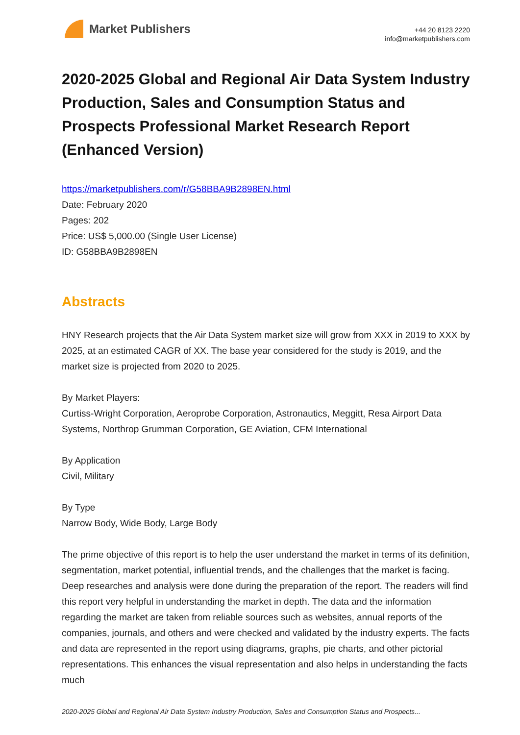Market Publishers
+44 20 8123 2220
info@marketpublishers.com
2020-2025 Global and Regional Air Data System Industry Production, Sales and Consumption Status and Prospects Professional Market Research Report (Enhanced Version)
https://marketpublishers.com/r/G58BBA9B2898EN.html
Date: February 2020
Pages: 202
Price: US$ 5,000.00 (Single User License)
ID: G58BBA9B2898EN
Abstracts
HNY Research projects that the Air Data System market size will grow from XXX in 2019 to XXX by 2025, at an estimated CAGR of XX. The base year considered for the study is 2019, and the market size is projected from 2020 to 2025.
By Market Players:
Curtiss-Wright Corporation, Aeroprobe Corporation, Astronautics, Meggitt, Resa Airport Data Systems, Northrop Grumman Corporation, GE Aviation, CFM International
By Application
Civil, Military
By Type
Narrow Body, Wide Body, Large Body
The prime objective of this report is to help the user understand the market in terms of its definition, segmentation, market potential, influential trends, and the challenges that the market is facing. Deep researches and analysis were done during the preparation of the report. The readers will find this report very helpful in understanding the market in depth. The data and the information regarding the market are taken from reliable sources such as websites, annual reports of the companies, journals, and others and were checked and validated by the industry experts. The facts and data are represented in the report using diagrams, graphs, pie charts, and other pictorial representations. This enhances the visual representation and also helps in understanding the facts much
2020-2025 Global and Regional Air Data System Industry Production, Sales and Consumption Status and Prospects...